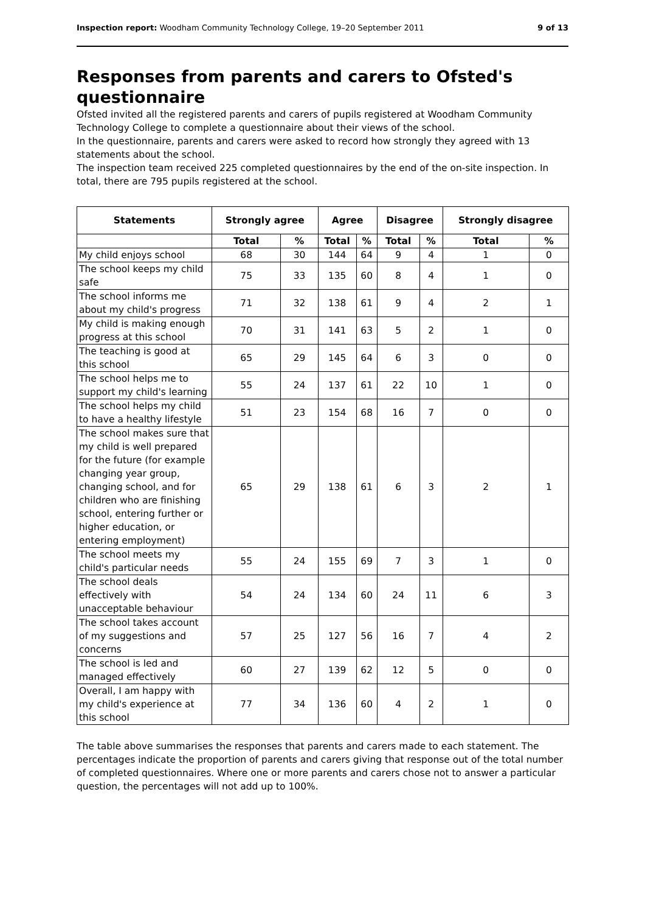Inspection report: Woodham Community Technology College, 19–20 September 2011 9 of 13
Responses from parents and carers to Ofsted's questionnaire
Ofsted invited all the registered parents and carers of pupils registered at Woodham Community Technology College to complete a questionnaire about their views of the school.
In the questionnaire, parents and carers were asked to record how strongly they agreed with 13 statements about the school.
The inspection team received 225 completed questionnaires by the end of the on-site inspection. In total, there are 795 pupils registered at the school.
| Statements | Strongly agree | | Agree | | Disagree | | Strongly disagree | |
| --- | --- | --- | --- | --- | --- | --- | --- | --- |
| | Total | % | Total | % | Total | % | Total | % |
| My child enjoys school | 68 | 30 | 144 | 64 | 9 | 4 | 1 | 0 |
| The school keeps my child safe | 75 | 33 | 135 | 60 | 8 | 4 | 1 | 0 |
| The school informs me about my child's progress | 71 | 32 | 138 | 61 | 9 | 4 | 2 | 1 |
| My child is making enough progress at this school | 70 | 31 | 141 | 63 | 5 | 2 | 1 | 0 |
| The teaching is good at this school | 65 | 29 | 145 | 64 | 6 | 3 | 0 | 0 |
| The school helps me to support my child's learning | 55 | 24 | 137 | 61 | 22 | 10 | 1 | 0 |
| The school helps my child to have a healthy lifestyle | 51 | 23 | 154 | 68 | 16 | 7 | 0 | 0 |
| The school makes sure that my child is well prepared for the future (for example changing year group, changing school, and for children who are finishing school, entering further or higher education, or entering employment) | 65 | 29 | 138 | 61 | 6 | 3 | 2 | 1 |
| The school meets my child's particular needs | 55 | 24 | 155 | 69 | 7 | 3 | 1 | 0 |
| The school deals effectively with unacceptable behaviour | 54 | 24 | 134 | 60 | 24 | 11 | 6 | 3 |
| The school takes account of my suggestions and concerns | 57 | 25 | 127 | 56 | 16 | 7 | 4 | 2 |
| The school is led and managed effectively | 60 | 27 | 139 | 62 | 12 | 5 | 0 | 0 |
| Overall, I am happy with my child's experience at this school | 77 | 34 | 136 | 60 | 4 | 2 | 1 | 0 |
The table above summarises the responses that parents and carers made to each statement. The percentages indicate the proportion of parents and carers giving that response out of the total number of completed questionnaires. Where one or more parents and carers chose not to answer a particular question, the percentages will not add up to 100%.